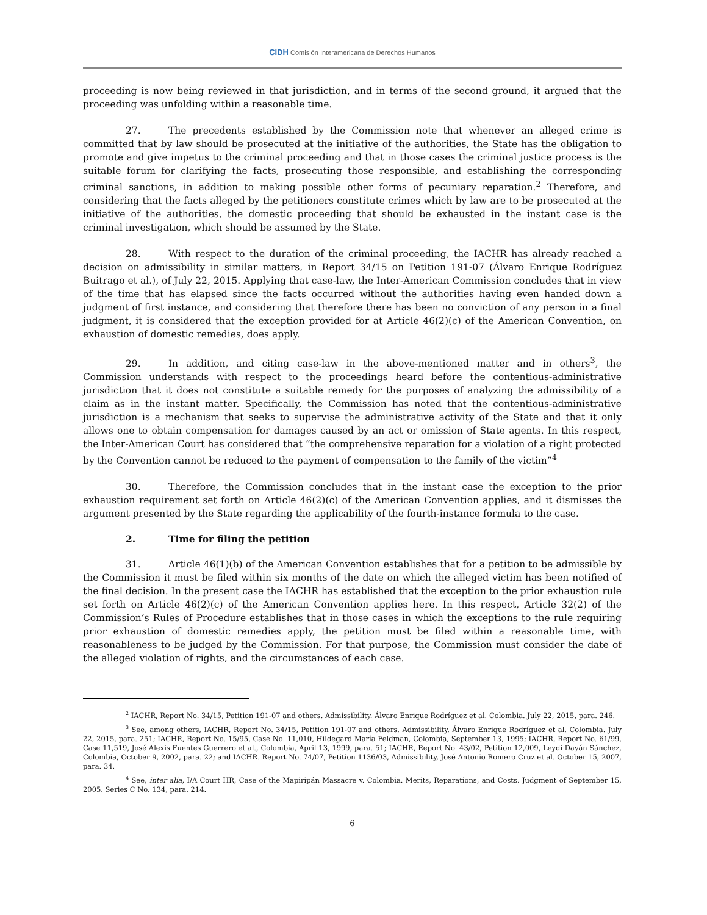CIDH Comisión Interamericana de Derechos Humanos
proceeding is now being reviewed in that jurisdiction, and in terms of the second ground, it argued that the proceeding was unfolding within a reasonable time.
27. The precedents established by the Commission note that whenever an alleged crime is committed that by law should be prosecuted at the initiative of the authorities, the State has the obligation to promote and give impetus to the criminal proceeding and that in those cases the criminal justice process is the suitable forum for clarifying the facts, prosecuting those responsible, and establishing the corresponding criminal sanctions, in addition to making possible other forms of pecuniary reparation.<sup>2</sup> Therefore, and considering that the facts alleged by the petitioners constitute crimes which by law are to be prosecuted at the initiative of the authorities, the domestic proceeding that should be exhausted in the instant case is the criminal investigation, which should be assumed by the State.
28. With respect to the duration of the criminal proceeding, the IACHR has already reached a decision on admissibility in similar matters, in Report 34/15 on Petition 191-07 (Álvaro Enrique Rodríguez Buitrago et al.), of July 22, 2015. Applying that case-law, the Inter-American Commission concludes that in view of the time that has elapsed since the facts occurred without the authorities having even handed down a judgment of first instance, and considering that therefore there has been no conviction of any person in a final judgment, it is considered that the exception provided for at Article 46(2)(c) of the American Convention, on exhaustion of domestic remedies, does apply.
29. In addition, and citing case-law in the above-mentioned matter and in others<sup>3</sup>, the Commission understands with respect to the proceedings heard before the contentious-administrative jurisdiction that it does not constitute a suitable remedy for the purposes of analyzing the admissibility of a claim as in the instant matter. Specifically, the Commission has noted that the contentious-administrative jurisdiction is a mechanism that seeks to supervise the administrative activity of the State and that it only allows one to obtain compensation for damages caused by an act or omission of State agents. In this respect, the Inter-American Court has considered that “the comprehensive reparation for a violation of a right protected by the Convention cannot be reduced to the payment of compensation to the family of the victim”<sup>4</sup>
30. Therefore, the Commission concludes that in the instant case the exception to the prior exhaustion requirement set forth on Article 46(2)(c) of the American Convention applies, and it dismisses the argument presented by the State regarding the applicability of the fourth-instance formula to the case.
2. Time for filing the petition
31. Article 46(1)(b) of the American Convention establishes that for a petition to be admissible by the Commission it must be filed within six months of the date on which the alleged victim has been notified of the final decision. In the present case the IACHR has established that the exception to the prior exhaustion rule set forth on Article 46(2)(c) of the American Convention applies here. In this respect, Article 32(2) of the Commission’s Rules of Procedure establishes that in those cases in which the exceptions to the rule requiring prior exhaustion of domestic remedies apply, the petition must be filed within a reasonable time, with reasonableness to be judged by the Commission. For that purpose, the Commission must consider the date of the alleged violation of rights, and the circumstances of each case.
<sup>2</sup> IACHR, Report No. 34/15, Petition 191-07 and others. Admissibility. Álvaro Enrique Rodríguez et al. Colombia. July 22, 2015, para. 246.
<sup>3</sup> See, among others, IACHR, Report No. 34/15, Petition 191-07 and others. Admissibility. Álvaro Enrique Rodríguez et al. Colombia. July 22, 2015, para. 251; IACHR, Report No. 15/95, Case No. 11,010, Hildegard María Feldman, Colombia, September 13, 1995; IACHR, Report No. 61/99, Case 11,519, José Alexis Fuentes Guerrero et al., Colombia, April 13, 1999, para. 51; IACHR, Report No. 43/02, Petition 12,009, Leydi Dayán Sánchez, Colombia, October 9, 2002, para. 22; and IACHR. Report No. 74/07, Petition 1136/03, Admissibility, José Antonio Romero Cruz et al. October 15, 2007, para. 34.
<sup>4</sup> See, inter alia, I/A Court HR, Case of the Mapiripán Massacre v. Colombia. Merits, Reparations, and Costs. Judgment of September 15, 2005. Series C No. 134, para. 214.
6